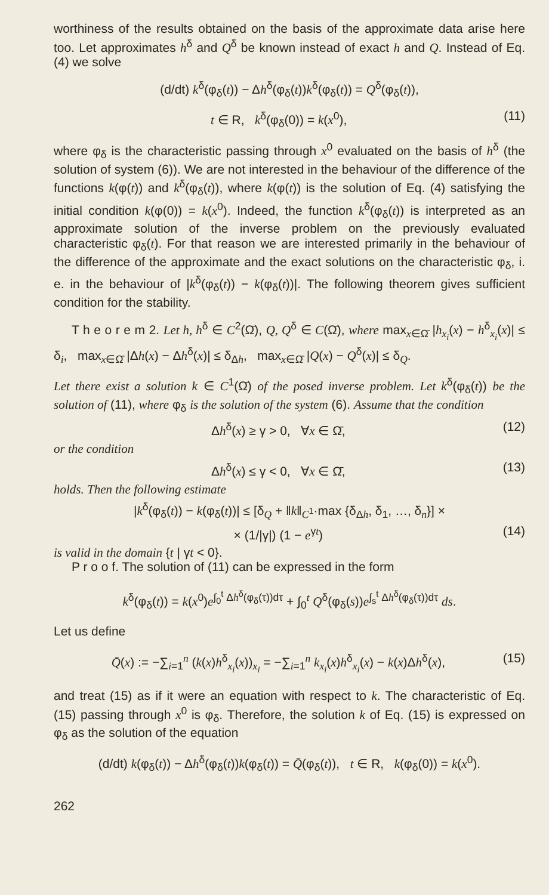worthiness of the results obtained on the basis of the approximate data arise here too. Let approximates h<sup>δ</sup> and Q<sup>δ</sup> be known instead of exact h and Q. Instead of Eq. (4) we solve
(d/dt) k<sup>δ</sup>(φ<sub>δ</sub>(t)) − Δh<sup>δ</sup>(φ<sub>δ</sub>(t))k<sup>δ</sup>(φ<sub>δ</sub>(t)) = Q<sup>δ</sup>(φ<sub>δ</sub>(t)),
t ∈ R, k<sup>δ</sup>(φ<sub>δ</sub>(0)) = k(x<sup>0</sup>), (11)
where φ<sub>δ</sub> is the characteristic passing through x<sup>0</sup> evaluated on the basis of h<sup>δ</sup> (the solution of system (6)). We are not interested in the behaviour of the difference of the functions k(φ(t)) and k<sup>δ</sup>(φ<sub>δ</sub>(t)), where k(φ(t)) is the solution of Eq. (4) satisfying the initial condition k(φ(0)) = k(x<sup>0</sup>). Indeed, the function k<sup>δ</sup>(φ<sub>δ</sub>(t)) is interpreted as an approximate solution of the inverse problem on the previously evaluated characteristic φ<sub>δ</sub>(t). For that reason we are interested primarily in the behaviour of the difference of the approximate and the exact solutions on the characteristic φ<sub>δ</sub>, i. e. in the behaviour of |k<sup>δ</sup>(φ<sub>δ</sub>(t)) − k(φ<sub>δ</sub>(t))|. The following theorem gives sufficient condition for the stability.
T h e o r e m 2. Let h, h<sup>δ</sup> ∈ C<sup>2</sup>(Ω̄), Q, Q<sup>δ</sup> ∈ C(Ω̄), where max<sub>x∈Ω̄</sub> |h<sub>x<sub>i</sub></sub>(x) − h<sup>δ</sup><sub>x<sub>i</sub></sub>(x)| ≤ δ<sub>i</sub>, max<sub>x∈Ω̄</sub> |Δh(x) − Δh<sup>δ</sup>(x)| ≤ δ<sub>Δh</sub>, max<sub>x∈Ω̄</sub> |Q(x) − Q<sup>δ</sup>(x)| ≤ δ<sub>Q</sub>.
Let there exist a solution k ∈ C<sup>1</sup>(Ω̄) of the posed inverse problem. Let k<sup>δ</sup>(φ<sub>δ</sub>(t)) be the solution of (11), where φ<sub>δ</sub> is the solution of the system (6). Assume that the condition
Δh<sup>δ</sup>(x) ≥ γ > 0, ∀x ∈ Ω̄, (12)
or the condition
Δh<sup>δ</sup>(x) ≤ γ < 0, ∀x ∈ Ω̄, (13)
holds. Then the following estimate
|k<sup>δ</sup>(φ<sub>δ</sub>(t)) − k(φ<sub>δ</sub>(t))| ≤ [δ<sub>Q</sub> + ‖k‖<sub>C<sup>1</sup></sub>·max {δ<sub>Δh</sub>, δ<sub>1</sub>, …, δ<sub>n</sub>}] ×
× (1/|γ|) (1 − e<sup>γt</sup>) (14)
is valid in the domain {t | γt < 0}.
P r o o f. The solution of (11) can be expressed in the form
k<sup>δ</sup>(φ<sub>δ</sub>(t)) = k(x<sup>0</sup>)e<sup>∫<sub>0</sub><sup>t</sup> Δh<sup>δ</sup>(φ<sub>δ</sub>(τ))dτ</sup> + ∫<sub>0</sub><sup>t</sup> Q<sup>δ</sup>(φ<sub>δ</sub>(s))e<sup>∫<sub>s</sub><sup>t</sup> Δh<sup>δ</sup>(φ<sub>δ</sub>(τ))dτ</sup> ds.
Let us define
Q̄(x) := −∑<sub>i=1</sub><sup>n</sup> (k(x)h<sup>δ</sup><sub>x<sub>i</sub></sub>(x))<sub>x<sub>i</sub></sub> = −∑<sub>i=1</sub><sup>n</sup> k<sub>x<sub>i</sub></sub>(x)h<sup>δ</sup><sub>x<sub>i</sub></sub>(x) − k(x)Δh<sup>δ</sup>(x), (15)
and treat (15) as if it were an equation with respect to k. The characteristic of Eq. (15) passing through x<sup>0</sup> is φ<sub>δ</sub>. Therefore, the solution k of Eq. (15) is expressed on φ<sub>δ</sub> as the solution of the equation
(d/dt) k(φ<sub>δ</sub>(t)) − Δh<sup>δ</sup>(φ<sub>δ</sub>(t))k(φ<sub>δ</sub>(t)) = Q̄(φ<sub>δ</sub>(t)), t ∈ R, k(φ<sub>δ</sub>(0)) = k(x<sup>0</sup>).
262